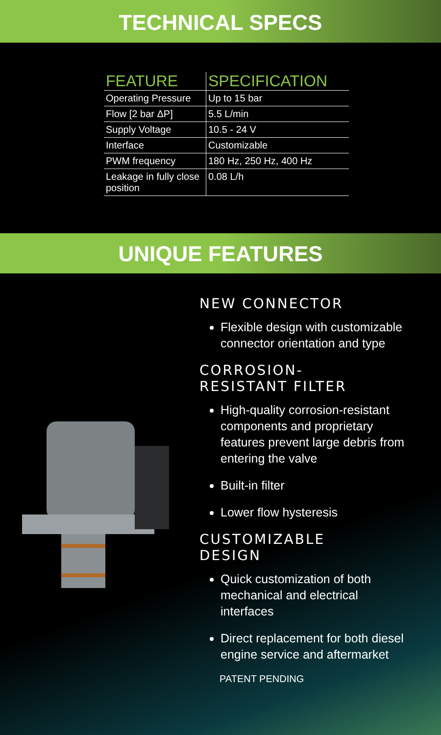TECHNICAL SPECS
| FEATURE | SPECIFICATION |
| --- | --- |
| Operating Pressure | Up to 15 bar |
| Flow [2 bar ΔP] | 5.5 L/min |
| Supply Voltage | 10.5 - 24 V |
| Interface | Customizable |
| PWM frequency | 180 Hz, 250 Hz, 400 Hz |
| Leakage in fully close position | 0.08 L/h |
UNIQUE FEATURES
NEW CONNECTOR
Flexible design with customizable connector orientation and type
CORROSION-
RESISTANT FILTER
High-quality corrosion-resistant components and proprietary features prevent large debris from entering the valve
Built-in filter
Lower flow hysteresis
CUSTOMIZABLE
DESIGN
Quick customization of both mechanical and electrical interfaces
Direct replacement for both diesel engine service and aftermarket
PATENT PENDING